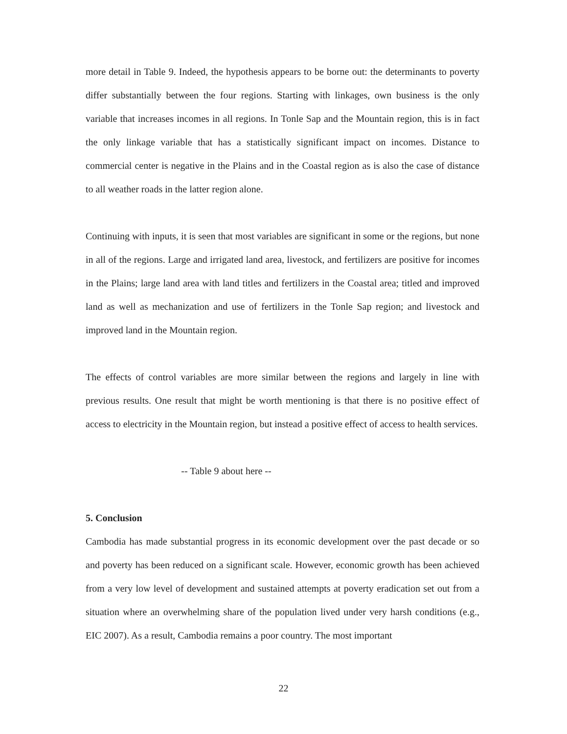more detail in Table 9. Indeed, the hypothesis appears to be borne out: the determinants to poverty differ substantially between the four regions. Starting with linkages, own business is the only variable that increases incomes in all regions. In Tonle Sap and the Mountain region, this is in fact the only linkage variable that has a statistically significant impact on incomes. Distance to commercial center is negative in the Plains and in the Coastal region as is also the case of distance to all weather roads in the latter region alone.
Continuing with inputs, it is seen that most variables are significant in some or the regions, but none in all of the regions. Large and irrigated land area, livestock, and fertilizers are positive for incomes in the Plains; large land area with land titles and fertilizers in the Coastal area; titled and improved land as well as mechanization and use of fertilizers in the Tonle Sap region; and livestock and improved land in the Mountain region.
The effects of control variables are more similar between the regions and largely in line with previous results. One result that might be worth mentioning is that there is no positive effect of access to electricity in the Mountain region, but instead a positive effect of access to health services.
-- Table 9 about here --
5. Conclusion
Cambodia has made substantial progress in its economic development over the past decade or so and poverty has been reduced on a significant scale. However, economic growth has been achieved from a very low level of development and sustained attempts at poverty eradication set out from a situation where an overwhelming share of the population lived under very harsh conditions (e.g., EIC 2007). As a result, Cambodia remains a poor country. The most important
22